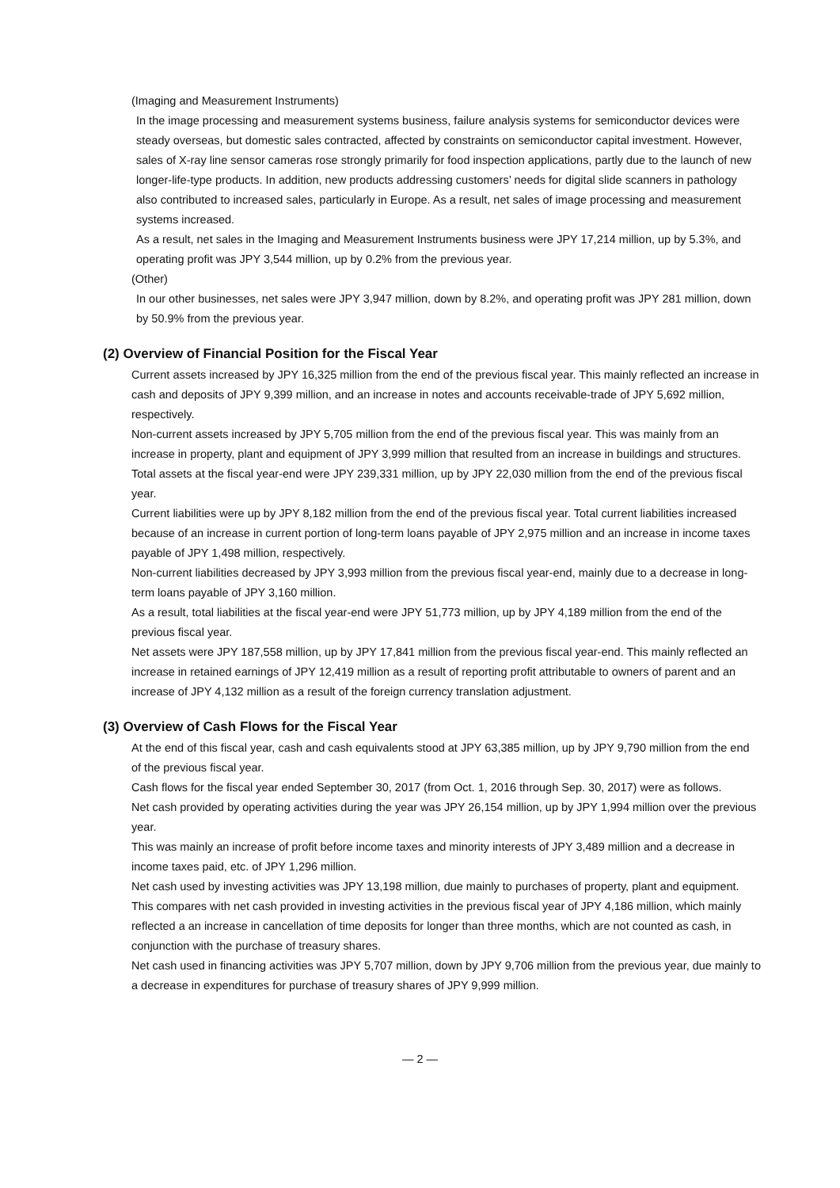(Imaging and Measurement Instruments)
In the image processing and measurement systems business, failure analysis systems for semiconductor devices were steady overseas, but domestic sales contracted, affected by constraints on semiconductor capital investment. However, sales of X-ray line sensor cameras rose strongly primarily for food inspection applications, partly due to the launch of new longer-life-type products. In addition, new products addressing customers’ needs for digital slide scanners in pathology also contributed to increased sales, particularly in Europe. As a result, net sales of image processing and measurement systems increased.
As a result, net sales in the Imaging and Measurement Instruments business were JPY 17,214 million, up by 5.3%, and operating profit was JPY 3,544 million, up by 0.2% from the previous year.
(Other)
In our other businesses, net sales were JPY 3,947 million, down by 8.2%, and operating profit was JPY 281 million, down by 50.9% from the previous year.
(2) Overview of Financial Position for the Fiscal Year
Current assets increased by JPY 16,325 million from the end of the previous fiscal year. This mainly reflected an increase in cash and deposits of JPY 9,399 million, and an increase in notes and accounts receivable-trade of JPY 5,692 million, respectively.
Non-current assets increased by JPY 5,705 million from the end of the previous fiscal year. This was mainly from an increase in property, plant and equipment of JPY 3,999 million that resulted from an increase in buildings and structures.
Total assets at the fiscal year-end were JPY 239,331 million, up by JPY 22,030 million from the end of the previous fiscal year.
Current liabilities were up by JPY 8,182 million from the end of the previous fiscal year. Total current liabilities increased because of an increase in current portion of long-term loans payable of JPY 2,975 million and an increase in income taxes payable of JPY 1,498 million, respectively.
Non-current liabilities decreased by JPY 3,993 million from the previous fiscal year-end, mainly due to a decrease in long-term loans payable of JPY 3,160 million.
As a result, total liabilities at the fiscal year-end were JPY 51,773 million, up by JPY 4,189 million from the end of the previous fiscal year.
Net assets were JPY 187,558 million, up by JPY 17,841 million from the previous fiscal year-end. This mainly reflected an increase in retained earnings of JPY 12,419 million as a result of reporting profit attributable to owners of parent and an increase of JPY 4,132 million as a result of the foreign currency translation adjustment.
(3) Overview of Cash Flows for the Fiscal Year
At the end of this fiscal year, cash and cash equivalents stood at JPY 63,385 million, up by JPY 9,790 million from the end of the previous fiscal year.
Cash flows for the fiscal year ended September 30, 2017 (from Oct. 1, 2016 through Sep. 30, 2017) were as follows.
Net cash provided by operating activities during the year was JPY 26,154 million, up by JPY 1,994 million over the previous year.
This was mainly an increase of profit before income taxes and minority interests of JPY 3,489 million and a decrease in income taxes paid, etc. of JPY 1,296 million.
Net cash used by investing activities was JPY 13,198 million, due mainly to purchases of property, plant and equipment. This compares with net cash provided in investing activities in the previous fiscal year of JPY 4,186 million, which mainly reflected a an increase in cancellation of time deposits for longer than three months, which are not counted as cash, in conjunction with the purchase of treasury shares.
Net cash used in financing activities was JPY 5,707 million, down by JPY 9,706 million from the previous year, due mainly to a decrease in expenditures for purchase of treasury shares of JPY 9,999 million.
— 2 —